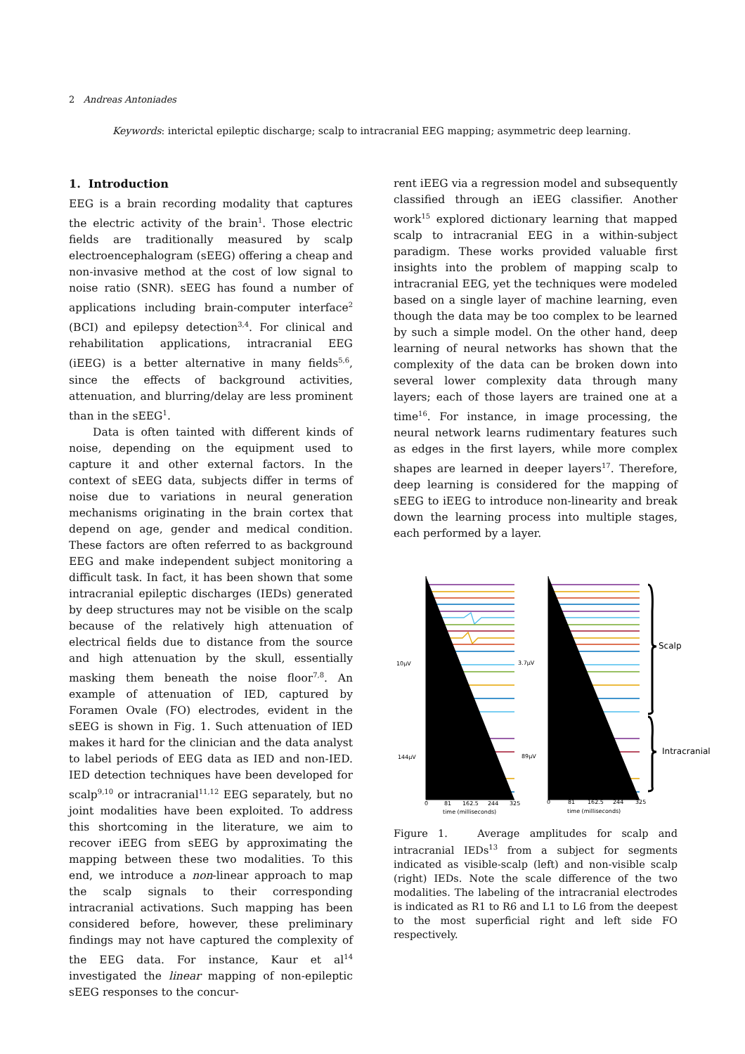2 Andreas Antoniades
Keywords: interictal epileptic discharge; scalp to intracranial EEG mapping; asymmetric deep learning.
1. Introduction
EEG is a brain recording modality that captures the electric activity of the brain<sup>1</sup>. Those electric fields are traditionally measured by scalp electroencephalogram (sEEG) offering a cheap and non-invasive method at the cost of low signal to noise ratio (SNR). sEEG has found a number of applications including brain-computer interface<sup>2</sup> (BCI) and epilepsy detection<sup>3,4</sup>. For clinical and rehabilitation applications, intracranial EEG (iEEG) is a better alternative in many fields<sup>5,6</sup>, since the effects of background activities, attenuation, and blurring/delay are less prominent than in the sEEG<sup>1</sup>.
Data is often tainted with different kinds of noise, depending on the equipment used to capture it and other external factors. In the context of sEEG data, subjects differ in terms of noise due to variations in neural generation mechanisms originating in the brain cortex that depend on age, gender and medical condition. These factors are often referred to as background EEG and make independent subject monitoring a difficult task. In fact, it has been shown that some intracranial epileptic discharges (IEDs) generated by deep structures may not be visible on the scalp because of the relatively high attenuation of electrical fields due to distance from the source and high attenuation by the skull, essentially masking them beneath the noise floor<sup>7,8</sup>. An example of attenuation of IED, captured by Foramen Ovale (FO) electrodes, evident in the sEEG is shown in Fig. 1. Such attenuation of IED makes it hard for the clinician and the data analyst to label periods of EEG data as IED and non-IED. IED detection techniques have been developed for scalp<sup>9,10</sup> or intracranial<sup>11,12</sup> EEG separately, but no joint modalities have been exploited. To address this shortcoming in the literature, we aim to recover iEEG from sEEG by approximating the mapping between these two modalities. To this end, we introduce a non-linear approach to map the scalp signals to their corresponding intracranial activations. Such mapping has been considered before, however, these preliminary findings may not have captured the complexity of the EEG data. For instance, Kaur et al<sup>14</sup> investigated the linear mapping of non-epileptic sEEG responses to the concur-
rent iEEG via a regression model and subsequently classified through an iEEG classifier. Another work<sup>15</sup> explored dictionary learning that mapped scalp to intracranial EEG in a within-subject paradigm. These works provided valuable first insights into the problem of mapping scalp to intracranial EEG, yet the techniques were modeled based on a single layer of machine learning, even though the data may be too complex to be learned by such a simple model. On the other hand, deep learning of neural networks has shown that the complexity of the data can be broken down into several lower complexity data through many layers; each of those layers are trained one at a time<sup>16</sup>. For instance, in image processing, the neural network learns rudimentary features such as edges in the first layers, while more complex shapes are learned in deeper layers<sup>17</sup>. Therefore, deep learning is considered for the mapping of sEEG to iEEG to introduce non-linearity and break down the learning process into multiple stages, each performed by a layer.
Scalp
Intracranial
10μV
3.7μV
144μV
89μV
0
81
162.5
244
325
0
81
162.5
244
325
time (milliseconds)
time (milliseconds)
Figure 1. Average amplitudes for scalp and intracranial IEDs<sup>13</sup> from a subject for segments indicated as visible-scalp (left) and non-visible scalp (right) IEDs. Note the scale difference of the two modalities. The labeling of the intracranial electrodes is indicated as R1 to R6 and L1 to L6 from the deepest to the most superficial right and left side FO respectively.